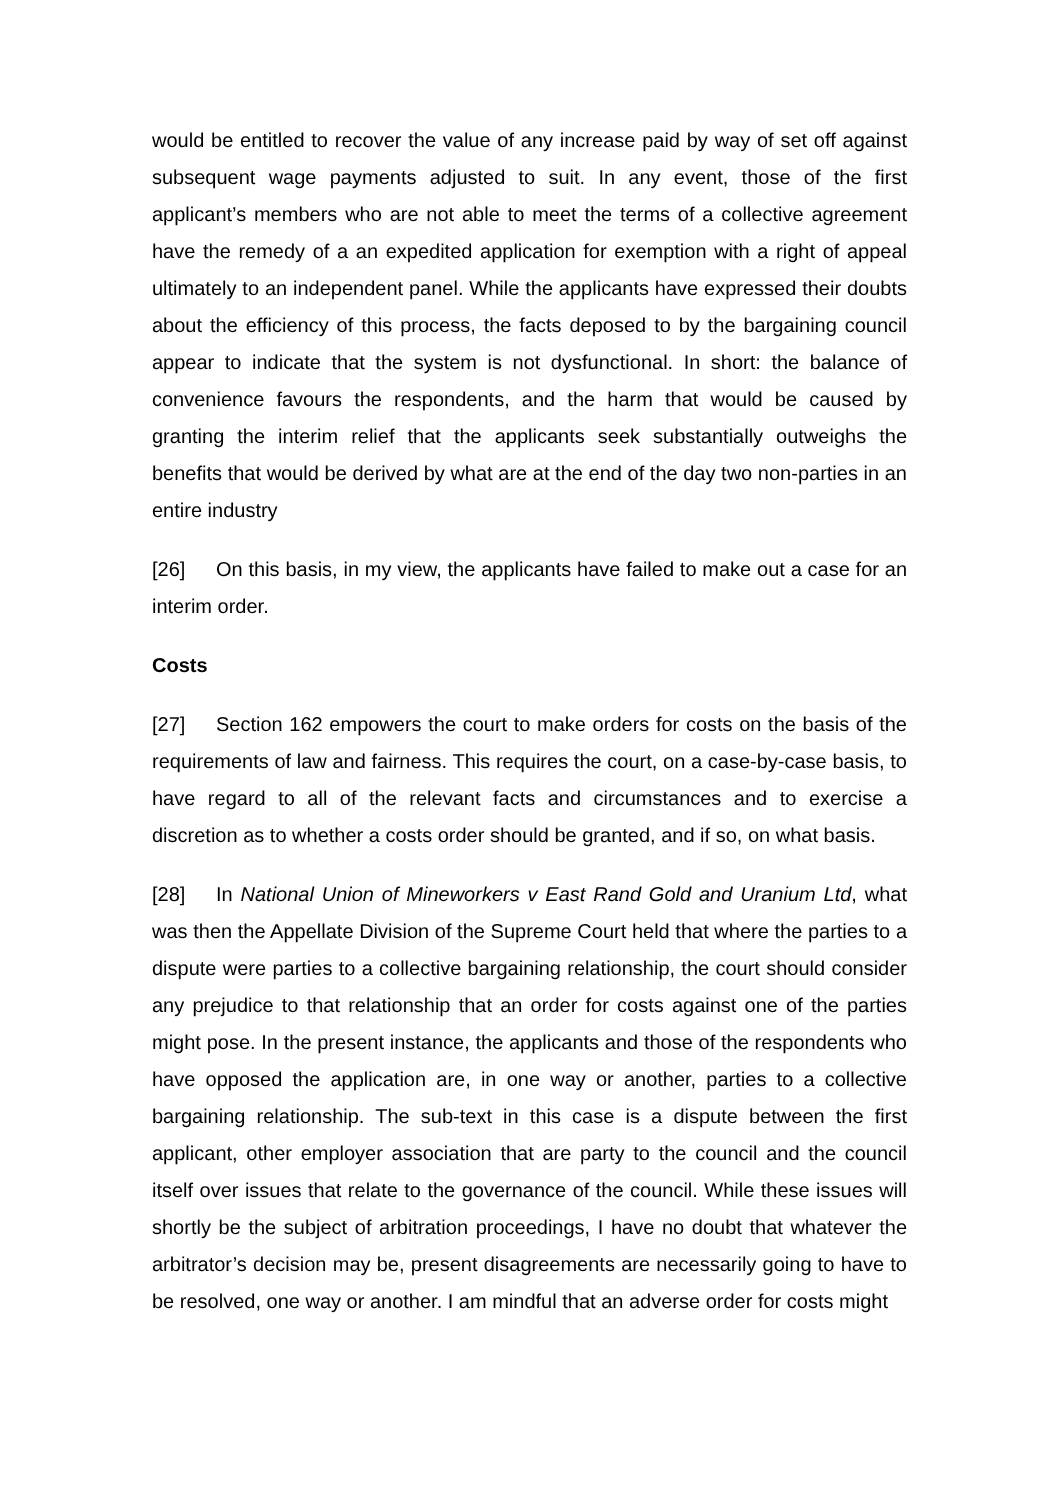would be entitled to recover the value of any increase paid by way of set off against subsequent wage payments adjusted to suit. In any event, those of the first applicant’s members who are not able to meet the terms of a collective agreement have the remedy of a an expedited application for exemption with a right of appeal ultimately to an independent panel. While the applicants have expressed their doubts about the efficiency of this process, the facts deposed to by the bargaining council appear to indicate that the system is not dysfunctional. In short: the balance of convenience favours the respondents, and the harm that would be caused by granting the interim relief that the applicants seek substantially outweighs the benefits that would be derived by what are at the end of the day two non-parties in an entire industry
[26] On this basis, in my view, the applicants have failed to make out a case for an interim order.
Costs
[27] Section 162 empowers the court to make orders for costs on the basis of the requirements of law and fairness. This requires the court, on a case-by-case basis, to have regard to all of the relevant facts and circumstances and to exercise a discretion as to whether a costs order should be granted, and if so, on what basis.
[28] In National Union of Mineworkers v East Rand Gold and Uranium Ltd, what was then the Appellate Division of the Supreme Court held that where the parties to a dispute were parties to a collective bargaining relationship, the court should consider any prejudice to that relationship that an order for costs against one of the parties might pose. In the present instance, the applicants and those of the respondents who have opposed the application are, in one way or another, parties to a collective bargaining relationship. The sub-text in this case is a dispute between the first applicant, other employer association that are party to the council and the council itself over issues that relate to the governance of the council. While these issues will shortly be the subject of arbitration proceedings, I have no doubt that whatever the arbitrator’s decision may be, present disagreements are necessarily going to have to be resolved, one way or another. I am mindful that an adverse order for costs might